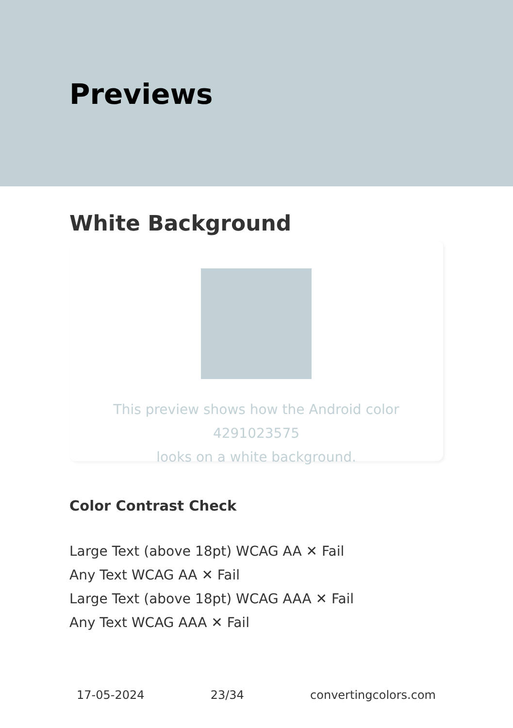Previews
White Background
This preview shows how the Android color 4291023575
looks on a white background.
Color Contrast Check
Large Text (above 18pt) WCAG AA ✕ Fail
Any Text WCAG AA ✕ Fail
Large Text (above 18pt) WCAG AAA ✕ Fail
Any Text WCAG AAA ✕ Fail
17-05-2024 23/34 convertingcolors.com